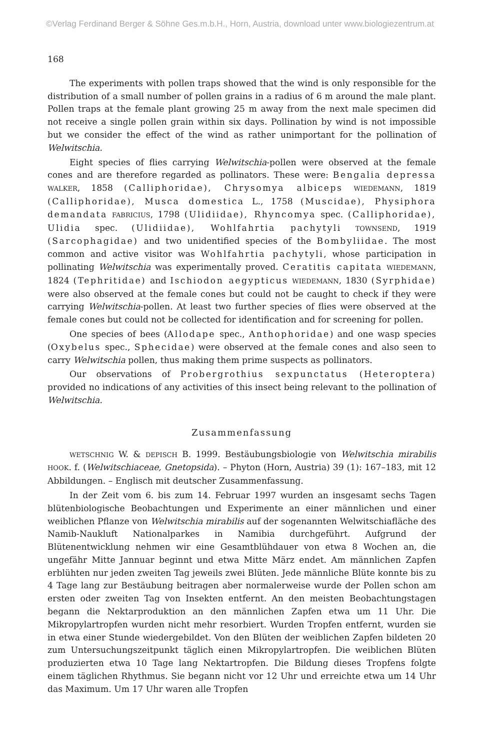©Verlag Ferdinand Berger & Söhne Ges.m.b.H., Horn, Austria, download unter www.biologiezentrum.at
168
The experiments with pollen traps showed that the wind is only responsible for the distribution of a small number of pollen grains in a radius of 6 m around the male plant. Pollen traps at the female plant growing 25 m away from the next male specimen did not receive a single pollen grain within six days. Pollination by wind is not impossible but we consider the effect of the wind as rather unimportant for the pollination of Welwitschia.
Eight species of flies carrying Welwitschia-pollen were observed at the female cones and are therefore regarded as pollinators. These were: Bengalia depressa WALKER, 1858 (Calliphoridae), Chrysomya albiceps WIEDEMANN, 1819 (Calliphoridae), Musca domestica L., 1758 (Muscidae), Physiphora demandata FABRICIUS, 1798 (Ulidiidae), Rhyncomya spec. (Calliphoridae), Ulidia spec. (Ulidiidae), Wohlfahrtia pachytyli TOWNSEND, 1919 (Sarcophagidae) and two unidentified species of the Bombyliidae. The most common and active visitor was Wohlfahrtia pachytyli, whose participation in pollinating Welwitschia was experimentally proved. Ceratitis capitata WIEDEMANN, 1824 (Tephritidae) and Ischiodon aegypticus WIEDEMANN, 1830 (Syrphidae) were also observed at the female cones but could not be caught to check if they were carrying Welwitschia-pollen. At least two further species of flies were observed at the female cones but could not be collected for identification and for screening for pollen.
One species of bees (Allodape spec., Anthophoridae) and one wasp species (Oxybelus spec., Sphecidae) were observed at the female cones and also seen to carry Welwitschia pollen, thus making them prime suspects as pollinators.
Our observations of Probergrothius sexpunctatus (Heteroptera) provided no indications of any activities of this insect being relevant to the pollination of Welwitschia.
Zusammenfassung
WETSCHNIG W. & DEPISCH B. 1999. Bestäubungsbiologie von Welwitschia mirabilis HOOK. f. (Welwitschiaceae, Gnetopsida). – Phyton (Horn, Austria) 39 (1): 167–183, mit 12 Abbildungen. – Englisch mit deutscher Zusammenfassung.
In der Zeit vom 6. bis zum 14. Februar 1997 wurden an insgesamt sechs Tagen blütenbiologische Beobachtungen und Experimente an einer männlichen und einer weiblichen Pflanze von Welwitschia mirabilis auf der sogenannten Welwitschiafläche des Namib-Naukluft Nationalparkes in Namibia durchgeführt. Aufgrund der Blütenentwicklung nehmen wir eine Gesamtblühdauer von etwa 8 Wochen an, die ungefähr Mitte Jannuar beginnt und etwa Mitte März endet. Am männlichen Zapfen erblühten nur jeden zweiten Tag jeweils zwei Blüten. Jede männliche Blüte konnte bis zu 4 Tage lang zur Bestäubung beitragen aber normalerweise wurde der Pollen schon am ersten oder zweiten Tag von Insekten entfernt. An den meisten Beobachtungstagen begann die Nektarproduktion an den männlichen Zapfen etwa um 11 Uhr. Die Mikropylartropfen wurden nicht mehr resorbiert. Wurden Tropfen entfernt, wurden sie in etwa einer Stunde wiedergebildet. Von den Blüten der weiblichen Zapfen bildeten 20 zum Untersuchungszeitpunkt täglich einen Mikropylartropfen. Die weiblichen Blüten produzierten etwa 10 Tage lang Nektartropfen. Die Bildung dieses Tropfens folgte einem täglichen Rhythmus. Sie begann nicht vor 12 Uhr und erreichte etwa um 14 Uhr das Maximum. Um 17 Uhr waren alle Tropfen